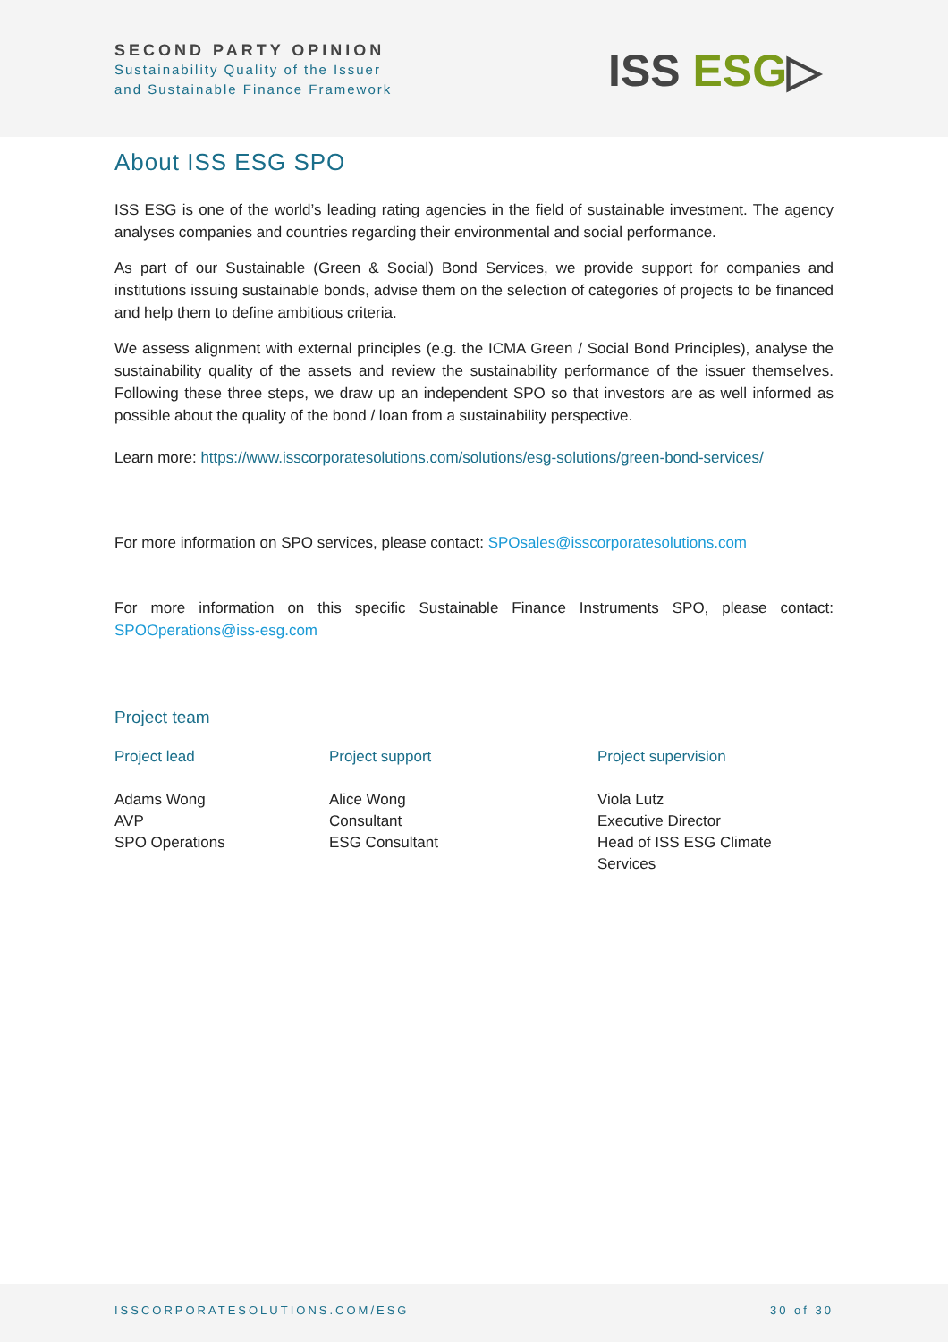SECOND PARTY OPINION
Sustainability Quality of the Issuer
and Sustainable Finance Framework
ISS ESG▷
About ISS ESG SPO
ISS ESG is one of the world’s leading rating agencies in the field of sustainable investment. The agency analyses companies and countries regarding their environmental and social performance.
As part of our Sustainable (Green & Social) Bond Services, we provide support for companies and institutions issuing sustainable bonds, advise them on the selection of categories of projects to be financed and help them to define ambitious criteria.
We assess alignment with external principles (e.g. the ICMA Green / Social Bond Principles), analyse the sustainability quality of the assets and review the sustainability performance of the issuer themselves. Following these three steps, we draw up an independent SPO so that investors are as well informed as possible about the quality of the bond / loan from a sustainability perspective.
Learn more: https://www.isscorporatesolutions.com/solutions/esg-solutions/green-bond-services/
For more information on SPO services, please contact: SPOsales@isscorporatesolutions.com
For more information on this specific Sustainable Finance Instruments SPO, please contact: SPOOperations@iss-esg.com
Project team
Project lead
Adams Wong
AVP
SPO Operations
Project support
Alice Wong
Consultant
ESG Consultant
Project supervision
Viola Lutz
Executive Director
Head of ISS ESG Climate Services
ISSCORPORATESOLUTIONS.COM/ESG 30 of 30